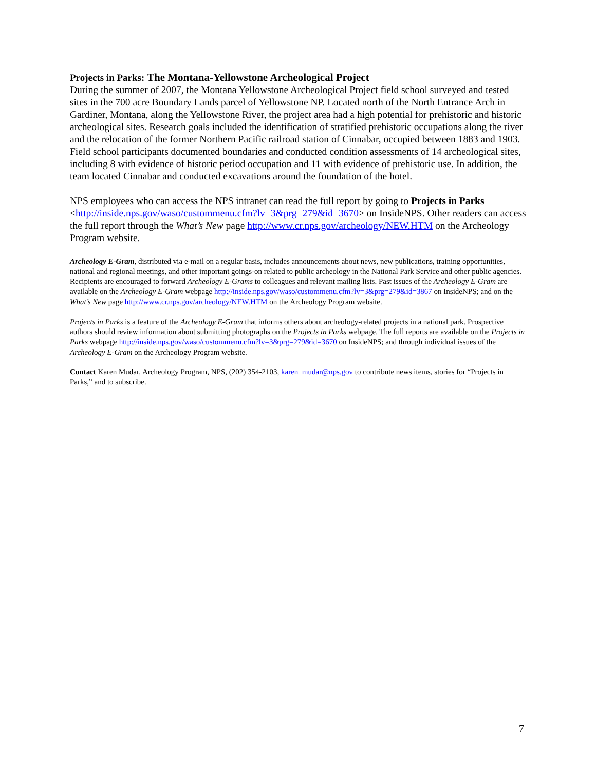Projects in Parks: The Montana-Yellowstone Archeological Project
During the summer of 2007, the Montana Yellowstone Archeological Project field school surveyed and tested sites in the 700 acre Boundary Lands parcel of Yellowstone NP. Located north of the North Entrance Arch in Gardiner, Montana, along the Yellowstone River, the project area had a high potential for prehistoric and historic archeological sites. Research goals included the identification of stratified prehistoric occupations along the river and the relocation of the former Northern Pacific railroad station of Cinnabar, occupied between 1883 and 1903. Field school participants documented boundaries and conducted condition assessments of 14 archeological sites, including 8 with evidence of historic period occupation and 11 with evidence of prehistoric use. In addition, the team located Cinnabar and conducted excavations around the foundation of the hotel.
NPS employees who can access the NPS intranet can read the full report by going to Projects in Parks <http://inside.nps.gov/waso/custommenu.cfm?lv=3&prg=279&id=3670> on InsideNPS. Other readers can access the full report through the What’s New page http://www.cr.nps.gov/archeology/NEW.HTM on the Archeology Program website.
Archeology E-Gram, distributed via e-mail on a regular basis, includes announcements about news, new publications, training opportunities, national and regional meetings, and other important goings-on related to public archeology in the National Park Service and other public agencies. Recipients are encouraged to forward Archeology E-Grams to colleagues and relevant mailing lists. Past issues of the Archeology E-Gram are available on the Archeology E-Gram webpage http://inside.nps.gov/waso/custommenu.cfm?lv=3&prg=279&id=3867 on InsideNPS; and on the What’s New page http://www.cr.nps.gov/archeology/NEW.HTM on the Archeology Program website.
Projects in Parks is a feature of the Archeology E-Gram that informs others about archeology-related projects in a national park. Prospective authors should review information about submitting photographs on the Projects in Parks webpage. The full reports are available on the Projects in Parks webpage http://inside.nps.gov/waso/custommenu.cfm?lv=3&prg=279&id=3670 on InsideNPS; and through individual issues of the Archeology E-Gram on the Archeology Program website.
Contact Karen Mudar, Archeology Program, NPS, (202) 354-2103, karen_mudar@nps.gov to contribute news items, stories for “Projects in Parks,” and to subscribe.
7